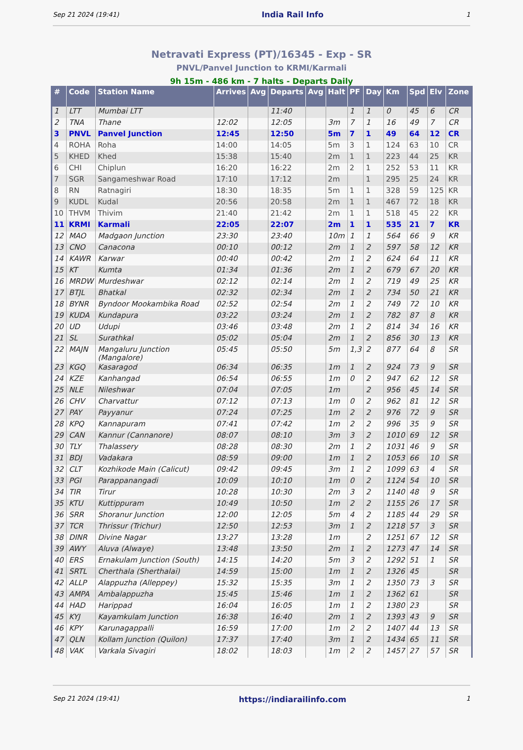Sep 21 2024 (19:41) India Rail Info 1
Netravati Express (PT)/16345 - Exp - SR
PNVL/Panvel Junction to KRMI/Karmali
9h 15m - 486 km - 7 halts - Departs Daily
| # | Code | Station Name | Arrives | Avg | Departs | Avg | Halt | PF | Day | Km | Spd | Elv | Zone |
| --- | --- | --- | --- | --- | --- | --- | --- | --- | --- | --- | --- | --- | --- |
| 1 | LTT | Mumbai LTT | | | 11:40 | | | 1 | 1 | 0 | 45 | 6 | CR |
| 2 | TNA | Thane | 12:02 | | 12:05 | | 3m | 7 | 1 | 16 | 49 | 7 | CR |
| 3 | PNVL | Panvel Junction | 12:45 | | 12:50 | | 5m | 7 | 1 | 49 | 64 | 12 | CR |
| 4 | ROHA | Roha | 14:00 | | 14:05 | | 5m | 3 | 1 | 124 | 63 | 10 | CR |
| 5 | KHED | Khed | 15:38 | | 15:40 | | 2m | 1 | 1 | 223 | 44 | 25 | KR |
| 6 | CHI | Chiplun | 16:20 | | 16:22 | | 2m | 2 | 1 | 252 | 53 | 11 | KR |
| 7 | SGR | Sangameshwar Road | 17:10 | | 17:12 | | 2m | | 1 | 295 | 25 | 24 | KR |
| 8 | RN | Ratnagiri | 18:30 | | 18:35 | | 5m | 1 | 1 | 328 | 59 | 125 | KR |
| 9 | KUDL | Kudal | 20:56 | | 20:58 | | 2m | 1 | 1 | 467 | 72 | 18 | KR |
| 10 | THVM | Thivim | 21:40 | | 21:42 | | 2m | 1 | 1 | 518 | 45 | 22 | KR |
| 11 | KRMI | Karmali | 22:05 | | 22:07 | | 2m | 1 | 1 | 535 | 21 | 7 | KR |
| 12 | MAO | Madgaon Junction | 23:30 | | 23:40 | | 10m | 1 | 1 | 564 | 66 | 9 | KR |
| 13 | CNO | Canacona | 00:10 | | 00:12 | | 2m | 1 | 2 | 597 | 58 | 12 | KR |
| 14 | KAWR | Karwar | 00:40 | | 00:42 | | 2m | 1 | 2 | 624 | 64 | 11 | KR |
| 15 | KT | Kumta | 01:34 | | 01:36 | | 2m | 1 | 2 | 679 | 67 | 20 | KR |
| 16 | MRDW | Murdeshwar | 02:12 | | 02:14 | | 2m | 1 | 2 | 719 | 49 | 25 | KR |
| 17 | BTJL | Bhatkal | 02:32 | | 02:34 | | 2m | 1 | 2 | 734 | 50 | 21 | KR |
| 18 | BYNR | Byndoor Mookambika Road | 02:52 | | 02:54 | | 2m | 1 | 2 | 749 | 72 | 10 | KR |
| 19 | KUDA | Kundapura | 03:22 | | 03:24 | | 2m | 1 | 2 | 782 | 87 | 8 | KR |
| 20 | UD | Udupi | 03:46 | | 03:48 | | 2m | 1 | 2 | 814 | 34 | 16 | KR |
| 21 | SL | Surathkal | 05:02 | | 05:04 | | 2m | 1 | 2 | 856 | 30 | 13 | KR |
| 22 | MAJN | Mangaluru Junction (Mangalore) | 05:45 | | 05:50 | | 5m | 1,3 | 2 | 877 | 64 | 8 | SR |
| 23 | KGQ | Kasaragod | 06:34 | | 06:35 | | 1m | 1 | 2 | 924 | 73 | 9 | SR |
| 24 | KZE | Kanhangad | 06:54 | | 06:55 | | 1m | 0 | 2 | 947 | 62 | 12 | SR |
| 25 | NLE | Nileshwar | 07:04 | | 07:05 | | 1m | | 2 | 956 | 45 | 14 | SR |
| 26 | CHV | Charvattur | 07:12 | | 07:13 | | 1m | 0 | 2 | 962 | 81 | 12 | SR |
| 27 | PAY | Payyanur | 07:24 | | 07:25 | | 1m | 2 | 2 | 976 | 72 | 9 | SR |
| 28 | KPQ | Kannapuram | 07:41 | | 07:42 | | 1m | 2 | 2 | 996 | 35 | 9 | SR |
| 29 | CAN | Kannur (Cannanore) | 08:07 | | 08:10 | | 3m | 3 | 2 | 1010 | 69 | 12 | SR |
| 30 | TLY | Thalassery | 08:28 | | 08:30 | | 2m | 1 | 2 | 1031 | 46 | 9 | SR |
| 31 | BDJ | Vadakara | 08:59 | | 09:00 | | 1m | 1 | 2 | 1053 | 66 | 10 | SR |
| 32 | CLT | Kozhikode Main (Calicut) | 09:42 | | 09:45 | | 3m | 1 | 2 | 1099 | 63 | 4 | SR |
| 33 | PGI | Parappanangadi | 10:09 | | 10:10 | | 1m | 0 | 2 | 1124 | 54 | 10 | SR |
| 34 | TIR | Tirur | 10:28 | | 10:30 | | 2m | 3 | 2 | 1140 | 48 | 9 | SR |
| 35 | KTU | Kuttippuram | 10:49 | | 10:50 | | 1m | 2 | 2 | 1155 | 26 | 17 | SR |
| 36 | SRR | Shoranur Junction | 12:00 | | 12:05 | | 5m | 4 | 2 | 1185 | 44 | 29 | SR |
| 37 | TCR | Thrissur (Trichur) | 12:50 | | 12:53 | | 3m | 1 | 2 | 1218 | 57 | 3 | SR |
| 38 | DINR | Divine Nagar | 13:27 | | 13:28 | | 1m | | 2 | 1251 | 67 | 12 | SR |
| 39 | AWY | Aluva (Alwaye) | 13:48 | | 13:50 | | 2m | 1 | 2 | 1273 | 47 | 14 | SR |
| 40 | ERS | Ernakulam Junction (South) | 14:15 | | 14:20 | | 5m | 3 | 2 | 1292 | 51 | 1 | SR |
| 41 | SRTL | Cherthala (Sherthalai) | 14:59 | | 15:00 | | 1m | 1 | 2 | 1326 | 45 | | SR |
| 42 | ALLP | Alappuzha (Alleppey) | 15:32 | | 15:35 | | 3m | 1 | 2 | 1350 | 73 | 3 | SR |
| 43 | AMPA | Ambalappuzha | 15:45 | | 15:46 | | 1m | 1 | 2 | 1362 | 61 | | SR |
| 44 | HAD | Harippad | 16:04 | | 16:05 | | 1m | 1 | 2 | 1380 | 23 | | SR |
| 45 | KYJ | Kayamkulam Junction | 16:38 | | 16:40 | | 2m | 1 | 2 | 1393 | 43 | 9 | SR |
| 46 | KPY | Karunagappalli | 16:59 | | 17:00 | | 1m | 2 | 2 | 1407 | 44 | 13 | SR |
| 47 | QLN | Kollam Junction (Quilon) | 17:37 | | 17:40 | | 3m | 1 | 2 | 1434 | 65 | 11 | SR |
| 48 | VAK | Varkala Sivagiri | 18:02 | | 18:03 | | 1m | 2 | 2 | 1457 | 27 | 57 | SR |
Sep 21 2024 (19:41) https://indiarailinfo.com 1